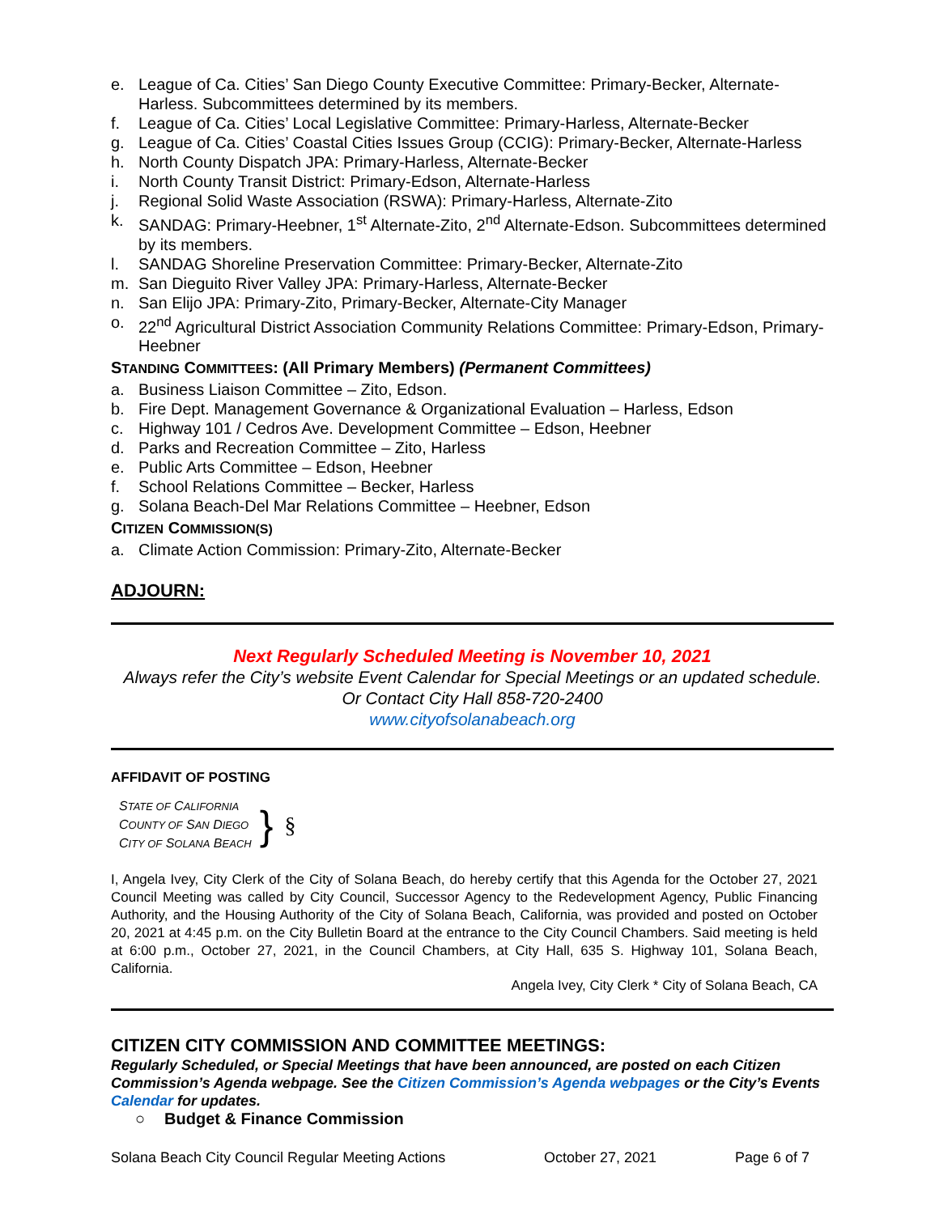e. League of Ca. Cities’ San Diego County Executive Committee: Primary-Becker, Alternate-Harless. Subcommittees determined by its members.
f. League of Ca. Cities’ Local Legislative Committee: Primary-Harless, Alternate-Becker
g. League of Ca. Cities’ Coastal Cities Issues Group (CCIG): Primary-Becker, Alternate-Harless
h. North County Dispatch JPA: Primary-Harless, Alternate-Becker
i. North County Transit District: Primary-Edson, Alternate-Harless
j. Regional Solid Waste Association (RSWA): Primary-Harless, Alternate-Zito
k. SANDAG: Primary-Heebner, 1<sup>st</sup> Alternate-Zito, 2<sup>nd</sup> Alternate-Edson. Subcommittees determined by its members.
l. SANDAG Shoreline Preservation Committee: Primary-Becker, Alternate-Zito
m. San Dieguito River Valley JPA: Primary-Harless, Alternate-Becker
n. San Elijo JPA: Primary-Zito, Primary-Becker, Alternate-City Manager
o. 22<sup>nd</sup> Agricultural District Association Community Relations Committee: Primary-Edson, Primary-Heebner
STANDING COMMITTEES: (All Primary Members) (Permanent Committees)
a. Business Liaison Committee – Zito, Edson.
b. Fire Dept. Management Governance & Organizational Evaluation – Harless, Edson
c. Highway 101 / Cedros Ave. Development Committee – Edson, Heebner
d. Parks and Recreation Committee – Zito, Harless
e. Public Arts Committee – Edson, Heebner
f. School Relations Committee – Becker, Harless
g. Solana Beach-Del Mar Relations Committee – Heebner, Edson
CITIZEN COMMISSION(S)
a. Climate Action Commission: Primary-Zito, Alternate-Becker
ADJOURN:
Next Regularly Scheduled Meeting is November 10, 2021
Always refer the City’s website Event Calendar for Special Meetings or an updated schedule.
Or Contact City Hall 858-720-2400
www.cityofsolanabeach.org
AFFIDAVIT OF POSTING
STATE OF CALIFORNIA
COUNTY OF SAN DIEGO
CITY OF SOLANA BEACH
}
§
I, Angela Ivey, City Clerk of the City of Solana Beach, do hereby certify that this Agenda for the October 27, 2021 Council Meeting was called by City Council, Successor Agency to the Redevelopment Agency, Public Financing Authority, and the Housing Authority of the City of Solana Beach, California, was provided and posted on October 20, 2021 at 4:45 p.m. on the City Bulletin Board at the entrance to the City Council Chambers. Said meeting is held at 6:00 p.m., October 27, 2021, in the Council Chambers, at City Hall, 635 S. Highway 101, Solana Beach, California.
Angela Ivey, City Clerk * City of Solana Beach, CA
CITIZEN CITY COMMISSION AND COMMITTEE MEETINGS:
Regularly Scheduled, or Special Meetings that have been announced, are posted on each Citizen Commission’s Agenda webpage. See the Citizen Commission’s Agenda webpages or the City’s Events Calendar for updates.
○ Budget & Finance Commission
Solana Beach City Council Regular Meeting Actions October 27, 2021 Page 6 of 7